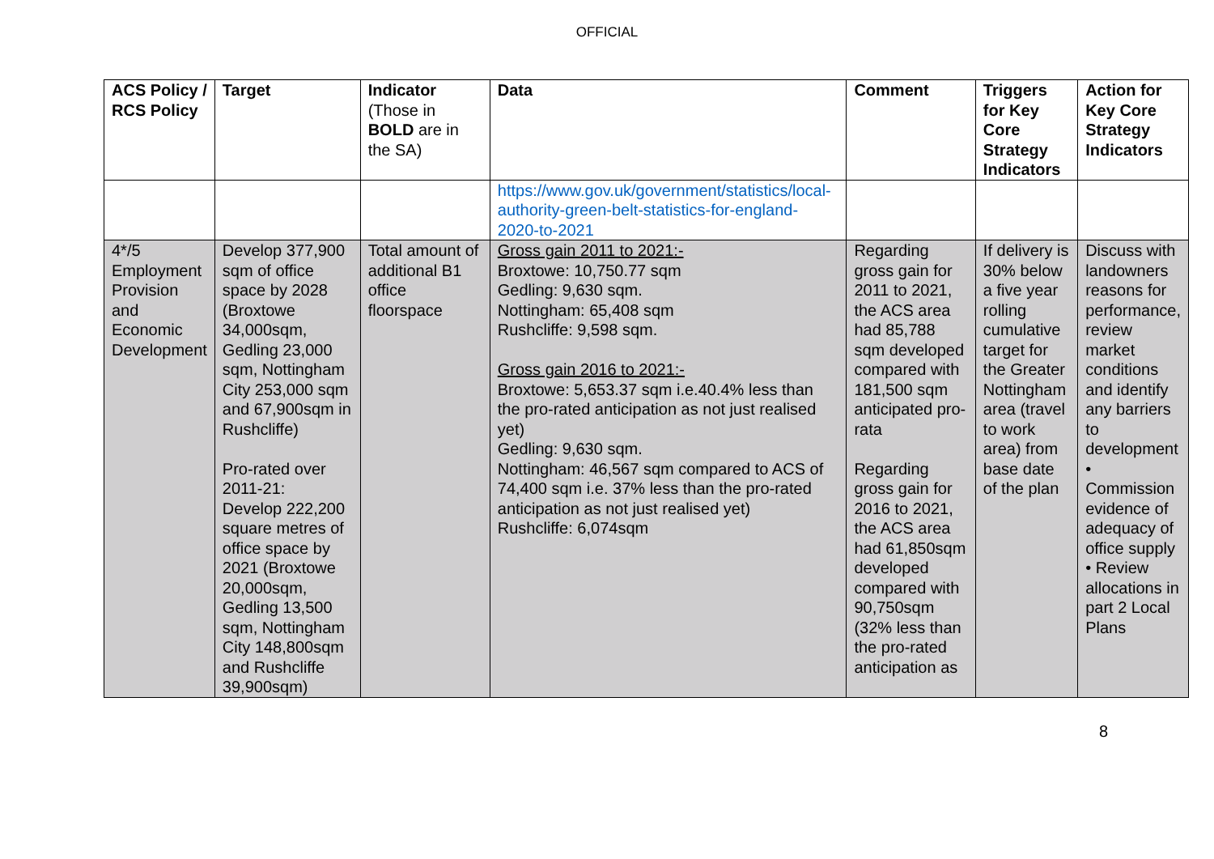OFFICIAL
| ACS Policy / RCS Policy | Target | Indicator (Those in BOLD are in the SA) | Data | Comment | Triggers for Key Core Strategy Indicators | Action for Key Core Strategy Indicators |
| --- | --- | --- | --- | --- | --- | --- |
| | | | https://www.gov.uk/government/statistics/local-authority-green-belt-statistics-for-england-2020-to-2021 | | | |
| 4*/5 Employment Provision and Economic Development | Develop 377,900 sqm of office space by 2028 (Broxtowe 34,000sqm, Gedling 23,000 sqm, Nottingham City 253,000 sqm and 67,900sqm in Rushcliffe) Pro-rated over 2011-21: Develop 222,200 square metres of office space by 2021 (Broxtowe 20,000sqm, Gedling 13,500 sqm, Nottingham City 148,800sqm and Rushcliffe 39,900sqm) | Total amount of additional B1 office floorspace | Gross gain 2011 to 2021:- Broxtowe: 10,750.77 sqm Gedling: 9,630 sqm. Nottingham: 65,408 sqm Rushcliffe: 9,598 sqm. Gross gain 2016 to 2021:- Broxtowe: 5,653.37 sqm i.e.40.4% less than the pro-rated anticipation as not just realised yet) Gedling: 9,630 sqm. Nottingham: 46,567 sqm compared to ACS of 74,400 sqm i.e. 37% less than the pro-rated anticipation as not just realised yet) Rushcliffe: 6,074sqm | Regarding gross gain for 2011 to 2021, the ACS area had 85,788 sqm developed compared with 181,500 sqm anticipated pro-rata Regarding gross gain for 2016 to 2021, the ACS area had 61,850sqm developed compared with 90,750sqm (32% less than the pro-rated anticipation as | If delivery is 30% below a five year rolling cumulative target for the Greater Nottingham area (travel to work area) from base date of the plan | Discuss with landowners reasons for performance, review market conditions and identify any barriers to development • Commission evidence of adequacy of office supply • Review allocations in part 2 Local Plans |
8